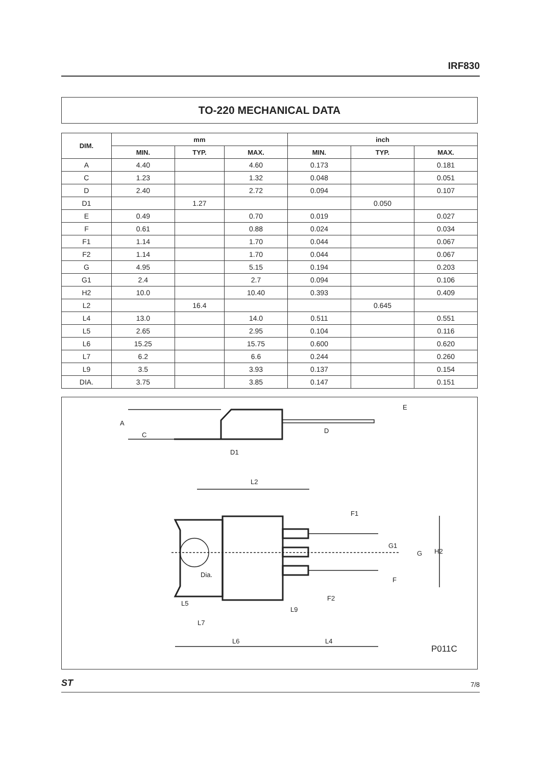IRF830
TO-220 MECHANICAL DATA
| DIM. | mm | | | inch | | |
| --- | --- | --- | --- | --- | --- | --- |
| | MIN. | TYP. | MAX. | MIN. | TYP. | MAX. |
| A | 4.40 | | 4.60 | 0.173 | | 0.181 |
| C | 1.23 | | 1.32 | 0.048 | | 0.051 |
| D | 2.40 | | 2.72 | 0.094 | | 0.107 |
| D1 | | 1.27 | | | 0.050 | |
| E | 0.49 | | 0.70 | 0.019 | | 0.027 |
| F | 0.61 | | 0.88 | 0.024 | | 0.034 |
| F1 | 1.14 | | 1.70 | 0.044 | | 0.067 |
| F2 | 1.14 | | 1.70 | 0.044 | | 0.067 |
| G | 4.95 | | 5.15 | 0.194 | | 0.203 |
| G1 | 2.4 | | 2.7 | 0.094 | | 0.106 |
| H2 | 10.0 | | 10.40 | 0.393 | | 0.409 |
| L2 | | 16.4 | | | 0.645 | |
| L4 | 13.0 | | 14.0 | 0.511 | | 0.551 |
| L5 | 2.65 | | 2.95 | 0.104 | | 0.116 |
| L6 | 15.25 | | 15.75 | 0.600 | | 0.620 |
| L7 | 6.2 | | 6.6 | 0.244 | | 0.260 |
| L9 | 3.5 | | 3.93 | 0.137 | | 0.154 |
| DIA. | 3.75 | | 3.85 | 0.147 | | 0.151 |
A
C
D1
D
E
L2
F1
G1
G
H2
Dia.
F
F2
L5
L9
L7
L6
L4
P011C
ST 7/8